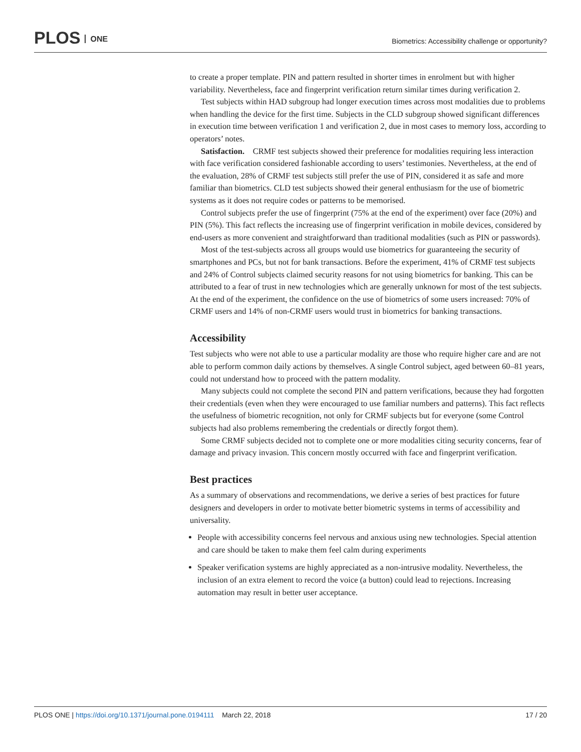PLOS ONE
Biometrics: Accessibility challenge or opportunity?
to create a proper template. PIN and pattern resulted in shorter times in enrolment but with higher variability. Nevertheless, face and fingerprint verification return similar times during verification 2.
Test subjects within HAD subgroup had longer execution times across most modalities due to problems when handling the device for the first time. Subjects in the CLD subgroup showed significant differences in execution time between verification 1 and verification 2, due in most cases to memory loss, according to operators’ notes.
Satisfaction. CRMF test subjects showed their preference for modalities requiring less interaction with face verification considered fashionable according to users’ testimonies. Nevertheless, at the end of the evaluation, 28% of CRMF test subjects still prefer the use of PIN, considered it as safe and more familiar than biometrics. CLD test subjects showed their general enthusiasm for the use of biometric systems as it does not require codes or patterns to be memorised.
Control subjects prefer the use of fingerprint (75% at the end of the experiment) over face (20%) and PIN (5%). This fact reflects the increasing use of fingerprint verification in mobile devices, considered by end-users as more convenient and straightforward than traditional modalities (such as PIN or passwords).
Most of the test-subjects across all groups would use biometrics for guaranteeing the security of smartphones and PCs, but not for bank transactions. Before the experiment, 41% of CRMF test subjects and 24% of Control subjects claimed security reasons for not using biometrics for banking. This can be attributed to a fear of trust in new technologies which are generally unknown for most of the test subjects. At the end of the experiment, the confidence on the use of biometrics of some users increased: 70% of CRMF users and 14% of non-CRMF users would trust in biometrics for banking transactions.
Accessibility
Test subjects who were not able to use a particular modality are those who require higher care and are not able to perform common daily actions by themselves. A single Control subject, aged between 60–81 years, could not understand how to proceed with the pattern modality.
Many subjects could not complete the second PIN and pattern verifications, because they had forgotten their credentials (even when they were encouraged to use familiar numbers and patterns). This fact reflects the usefulness of biometric recognition, not only for CRMF subjects but for everyone (some Control subjects had also problems remembering the credentials or directly forgot them).
Some CRMF subjects decided not to complete one or more modalities citing security concerns, fear of damage and privacy invasion. This concern mostly occurred with face and fingerprint verification.
Best practices
As a summary of observations and recommendations, we derive a series of best practices for future designers and developers in order to motivate better biometric systems in terms of accessibility and universality.
People with accessibility concerns feel nervous and anxious using new technologies. Special attention and care should be taken to make them feel calm during experiments
Speaker verification systems are highly appreciated as a non-intrusive modality. Nevertheless, the inclusion of an extra element to record the voice (a button) could lead to rejections. Increasing automation may result in better user acceptance.
PLOS ONE | https://doi.org/10.1371/journal.pone.0194111 March 22, 2018 17 / 20